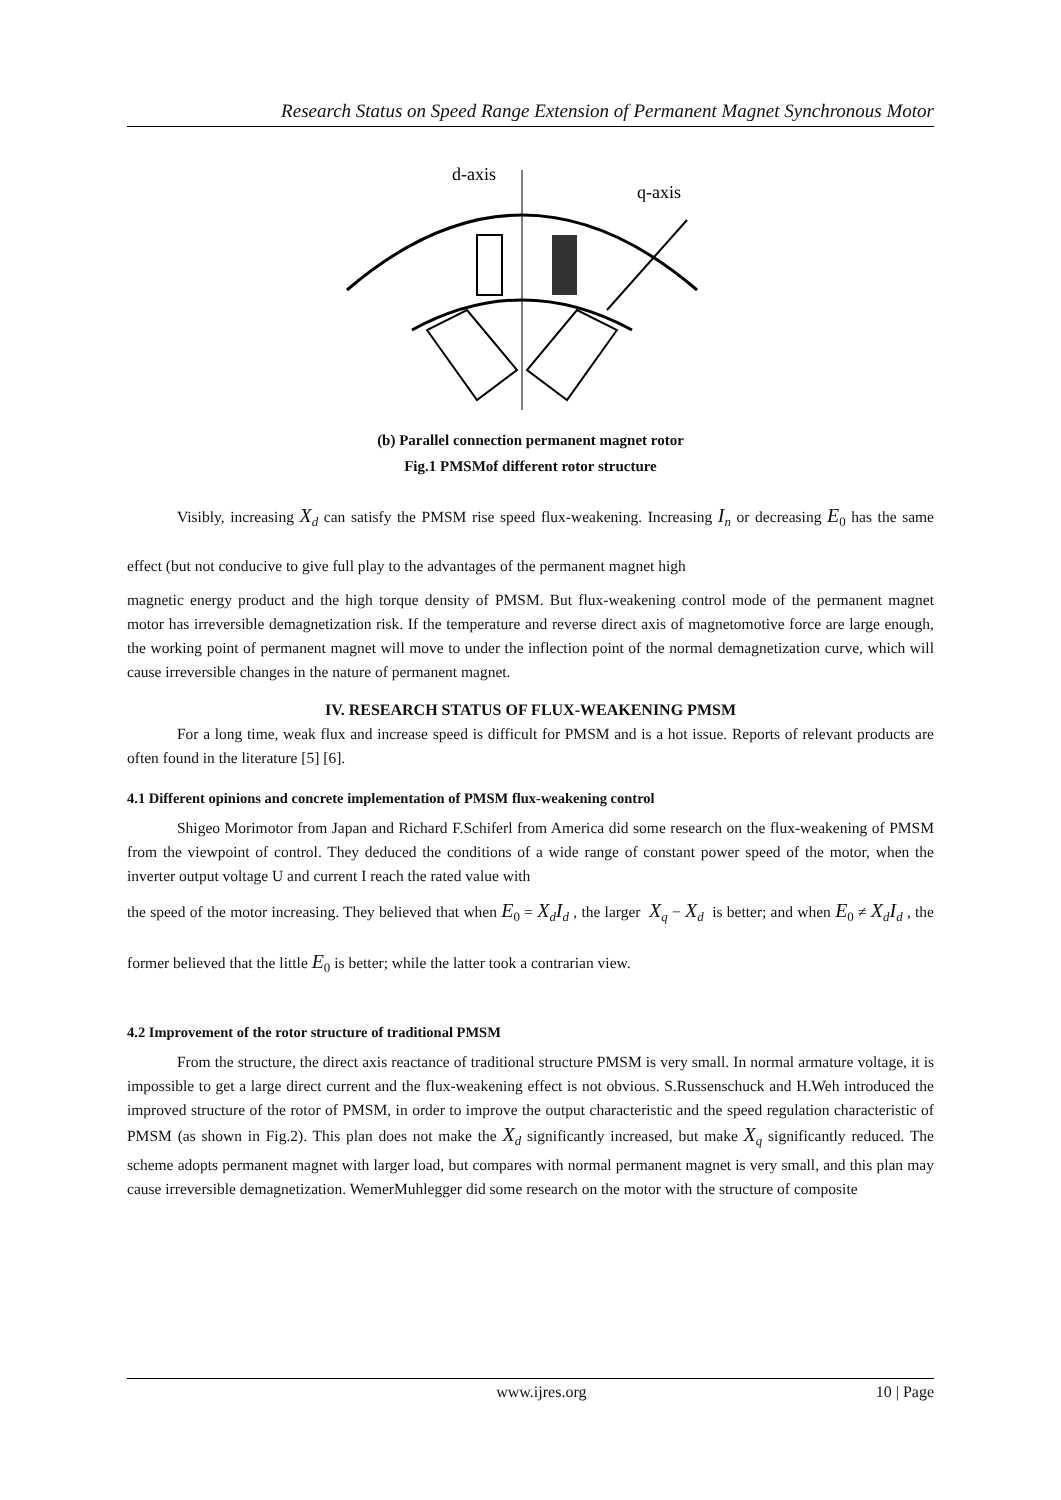Research Status on Speed Range Extension of Permanent Magnet Synchronous Motor
d-axis
q-axis
(b) Parallel connection permanent magnet rotor
Fig.1 PMSMof different rotor structure
Visibly, increasing X<sub>d</sub> can satisfy the PMSM rise speed flux-weakening. Increasing I<sub>n</sub> or decreasing E<sub>0</sub> has the same effect (but not conducive to give full play to the advantages of the permanent magnet high
magnetic energy product and the high torque density of PMSM. But flux-weakening control mode of the permanent magnet motor has irreversible demagnetization risk. If the temperature and reverse direct axis of magnetomotive force are large enough, the working point of permanent magnet will move to under the inflection point of the normal demagnetization curve, which will cause irreversible changes in the nature of permanent magnet.
IV. RESEARCH STATUS OF FLUX-WEAKENING PMSM
For a long time, weak flux and increase speed is difficult for PMSM and is a hot issue. Reports of relevant products are often found in the literature [5] [6].
4.1 Different opinions and concrete implementation of PMSM flux-weakening control
Shigeo Morimotor from Japan and Richard F.Schiferl from America did some research on the flux-weakening of PMSM from the viewpoint of control. They deduced the conditions of a wide range of constant power speed of the motor, when the inverter output voltage U and current I reach the rated value with
the speed of the motor increasing. They believed that when E<sub>0</sub> = X<sub>d</sub>I<sub>d</sub> , the larger X<sub>q</sub> − X<sub>d</sub> is better; and when E<sub>0</sub> ≠ X<sub>d</sub>I<sub>d</sub> , the former believed that the little E<sub>0</sub> is better; while the latter took a contrarian view.
4.2 Improvement of the rotor structure of traditional PMSM
From the structure, the direct axis reactance of traditional structure PMSM is very small. In normal armature voltage, it is impossible to get a large direct current and the flux-weakening effect is not obvious. S.Russenschuck and H.Weh introduced the improved structure of the rotor of PMSM, in order to improve the output characteristic and the speed regulation characteristic of PMSM (as shown in Fig.2). This plan does not make the X<sub>d</sub> significantly increased, but make X<sub>q</sub> significantly reduced. The scheme adopts permanent magnet with larger load, but compares with normal permanent magnet is very small, and this plan may cause irreversible demagnetization. WemerMuhlegger did some research on the motor with the structure of composite
www.ijres.org 10 | Page